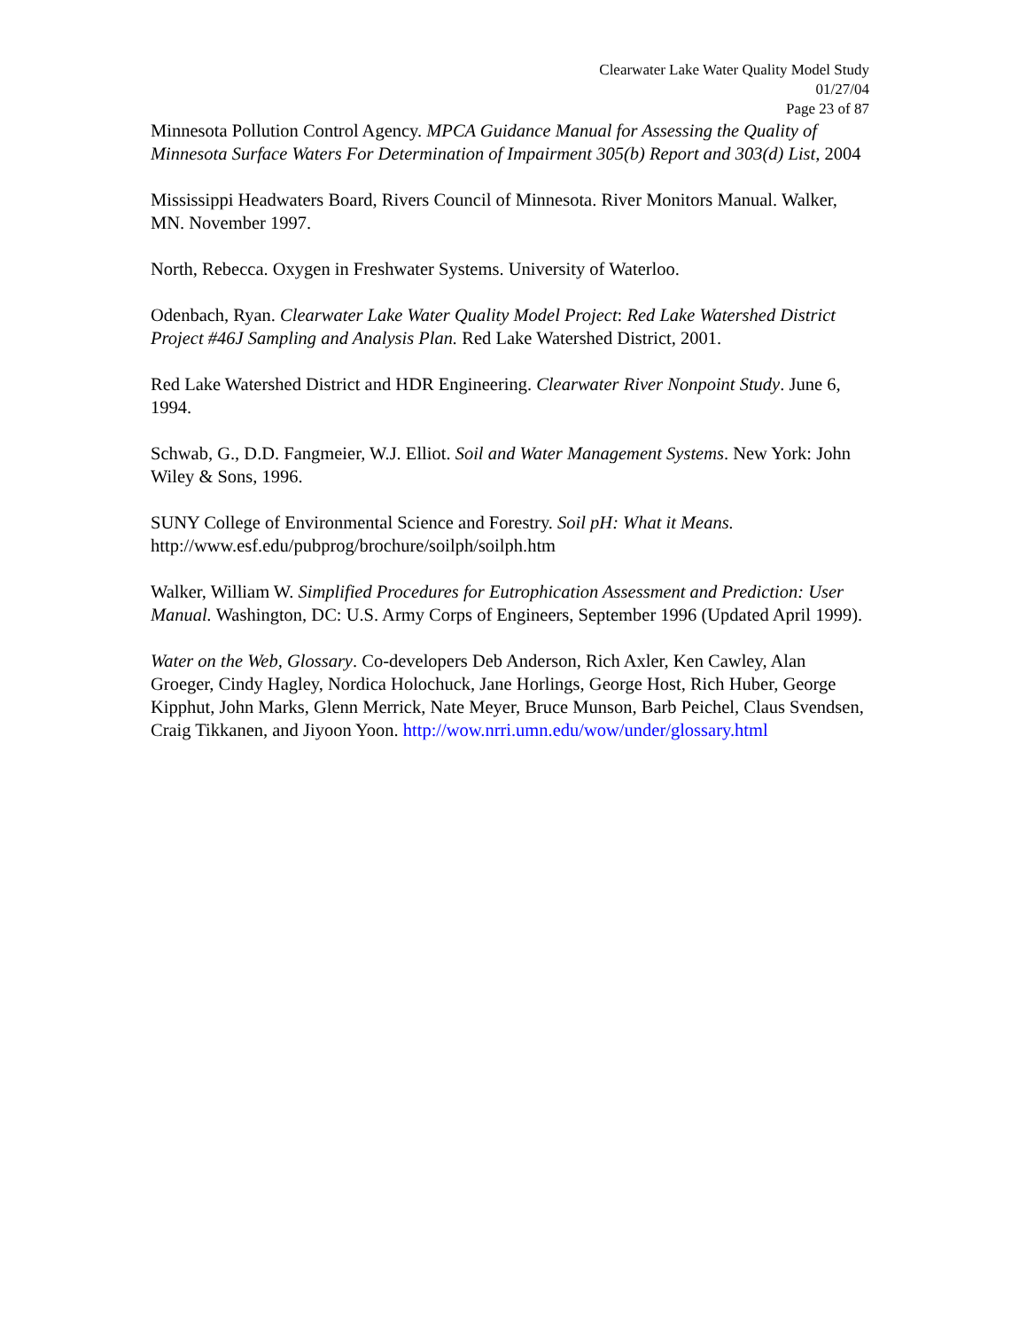Clearwater Lake Water Quality Model Study
01/27/04
Page 23 of 87
Minnesota Pollution Control Agency. MPCA Guidance Manual for Assessing the Quality of Minnesota Surface Waters For Determination of Impairment 305(b) Report and 303(d) List, 2004
Mississippi Headwaters Board, Rivers Council of Minnesota. River Monitors Manual. Walker, MN. November 1997.
North, Rebecca. Oxygen in Freshwater Systems. University of Waterloo.
Odenbach, Ryan. Clearwater Lake Water Quality Model Project: Red Lake Watershed District Project #46J Sampling and Analysis Plan. Red Lake Watershed District, 2001.
Red Lake Watershed District and HDR Engineering. Clearwater River Nonpoint Study. June 6, 1994.
Schwab, G., D.D. Fangmeier, W.J. Elliot. Soil and Water Management Systems. New York: John Wiley & Sons, 1996.
SUNY College of Environmental Science and Forestry. Soil pH: What it Means. http://www.esf.edu/pubprog/brochure/soilph/soilph.htm
Walker, William W. Simplified Procedures for Eutrophication Assessment and Prediction: User Manual. Washington, DC: U.S. Army Corps of Engineers, September 1996 (Updated April 1999).
Water on the Web, Glossary. Co-developers Deb Anderson, Rich Axler, Ken Cawley, Alan Groeger, Cindy Hagley, Nordica Holochuck, Jane Horlings, George Host, Rich Huber, George Kipphut, John Marks, Glenn Merrick, Nate Meyer, Bruce Munson, Barb Peichel, Claus Svendsen, Craig Tikkanen, and Jiyoon Yoon. http://wow.nrri.umn.edu/wow/under/glossary.html